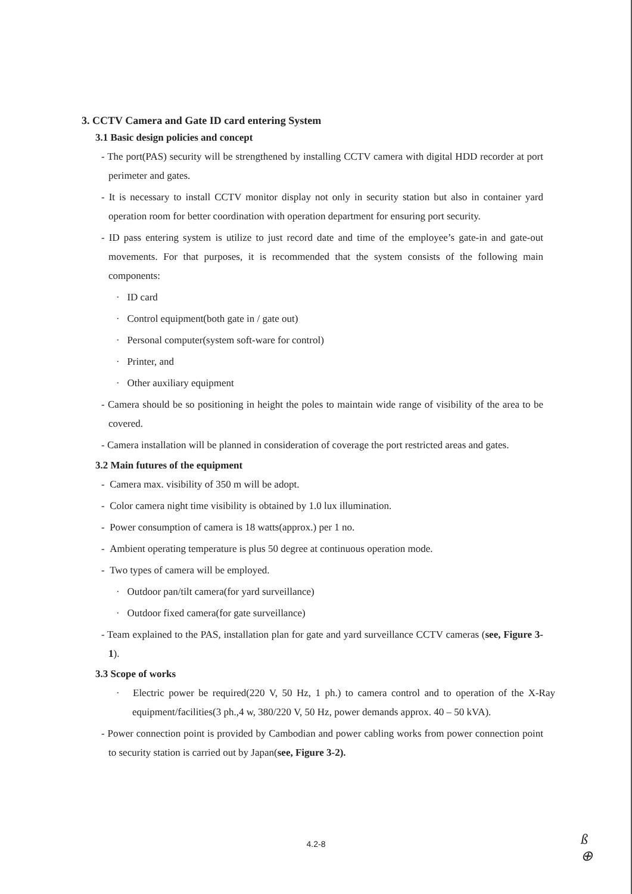3. CCTV Camera and Gate ID card entering System
3.1 Basic design policies and concept
- The port(PAS) security will be strengthened by installing CCTV camera with digital HDD recorder at port perimeter and gates.
- It is necessary to install CCTV monitor display not only in security station but also in container yard operation room for better coordination with operation department for ensuring port security.
- ID pass entering system is utilize to just record date and time of the employee’s gate-in and gate-out movements. For that purposes, it is recommended that the system consists of the following main components:
· ID card
· Control equipment(both gate in / gate out)
· Personal computer(system soft-ware for control)
· Printer, and
· Other auxiliary equipment
- Camera should be so positioning in height the poles to maintain wide range of visibility of the area to be covered.
- Camera installation will be planned in consideration of coverage the port restricted areas and gates.
3.2 Main futures of the equipment
- Camera max. visibility of 350 m will be adopt.
- Color camera night time visibility is obtained by 1.0 lux illumination.
- Power consumption of camera is 18 watts(approx.) per 1 no.
- Ambient operating temperature is plus 50 degree at continuous operation mode.
- Two types of camera will be employed.
· Outdoor pan/tilt camera(for yard surveillance)
· Outdoor fixed camera(for gate surveillance)
- Team explained to the PAS, installation plan for gate and yard surveillance CCTV cameras (see, Figure 3-1).
3.3 Scope of works
· Electric power be required(220 V, 50 Hz, 1 ph.) to camera control and to operation of the X-Ray equipment/facilities(3 ph.,4 w, 380/220 V, 50 Hz, power demands approx. 40 – 50 kVA).
- Power connection point is provided by Cambodian and power cabling works from power connection point to security station is carried out by Japan(see, Figure 3-2).
4.2-8
ß
⊕